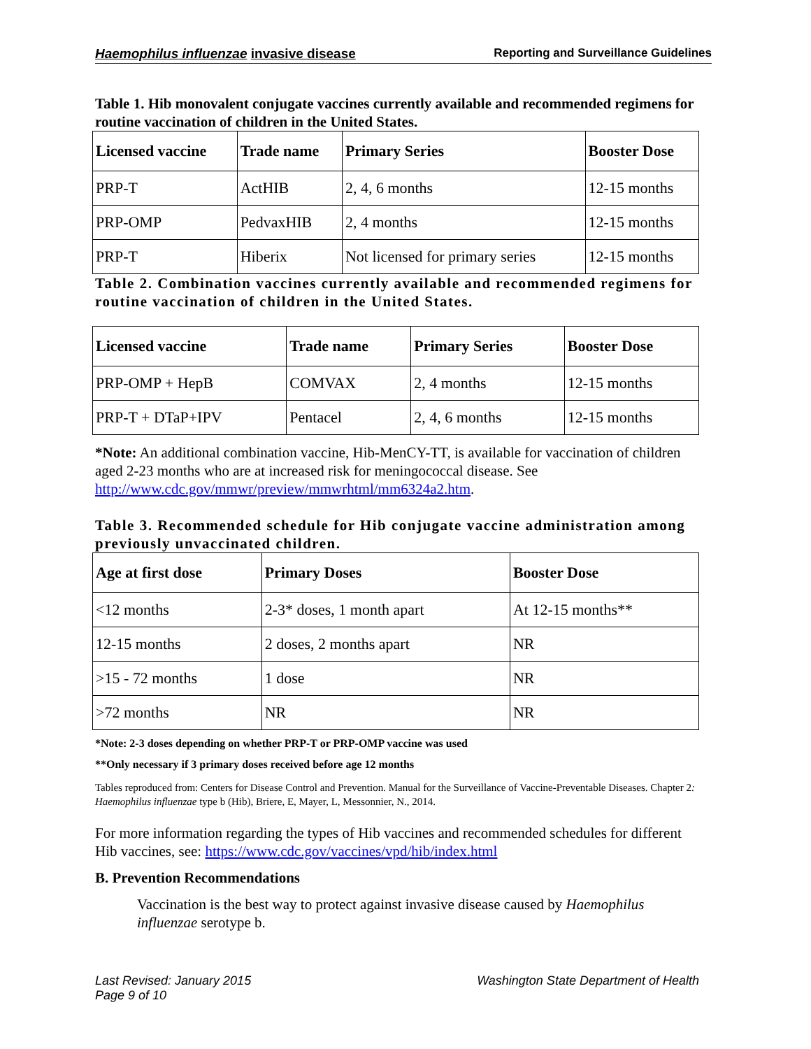Haemophilus influenzae invasive disease Reporting and Surveillance Guidelines
Table 1. Hib monovalent conjugate vaccines currently available and recommended regimens for routine vaccination of children in the United States.
| Licensed vaccine | Trade name | Primary Series | Booster Dose |
| --- | --- | --- | --- |
| PRP-T | ActHIB | 2, 4, 6 months | 12-15 months |
| PRP-OMP | PedvaxHIB | 2, 4 months | 12-15 months |
| PRP-T | Hiberix | Not licensed for primary series | 12-15 months |
Table 2. Combination vaccines currently available and recommended regimens for routine vaccination of children in the United States.
| Licensed vaccine | Trade name | Primary Series | Booster Dose |
| --- | --- | --- | --- |
| PRP-OMP + HepB | COMVAX | 2, 4 months | 12-15 months |
| PRP-T + DTaP+IPV | Pentacel | 2, 4, 6 months | 12-15 months |
*Note: An additional combination vaccine, Hib-MenCY-TT, is available for vaccination of children aged 2-23 months who are at increased risk for meningococcal disease. See http://www.cdc.gov/mmwr/preview/mmwrhtml/mm6324a2.htm.
Table 3. Recommended schedule for Hib conjugate vaccine administration among previously unvaccinated children.
| Age at first dose | Primary Doses | Booster Dose |
| --- | --- | --- |
| <12 months | 2-3* doses, 1 month apart | At 12-15 months** |
| 12-15 months | 2 doses, 2 months apart | NR |
| >15 - 72 months | 1 dose | NR |
| >72 months | NR | NR |
*Note: 2-3 doses depending on whether PRP-T or PRP-OMP vaccine was used
**Only necessary if 3 primary doses received before age 12 months
Tables reproduced from: Centers for Disease Control and Prevention. Manual for the Surveillance of Vaccine-Preventable Diseases. Chapter 2: Haemophilus influenzae type b (Hib), Briere, E, Mayer, L, Messonnier, N., 2014.
For more information regarding the types of Hib vaccines and recommended schedules for different Hib vaccines, see: https://www.cdc.gov/vaccines/vpd/hib/index.html
B. Prevention Recommendations
Vaccination is the best way to protect against invasive disease caused by Haemophilus influenzae serotype b.
Last Revised: January 2015
Page 9 of 10 Washington State Department of Health